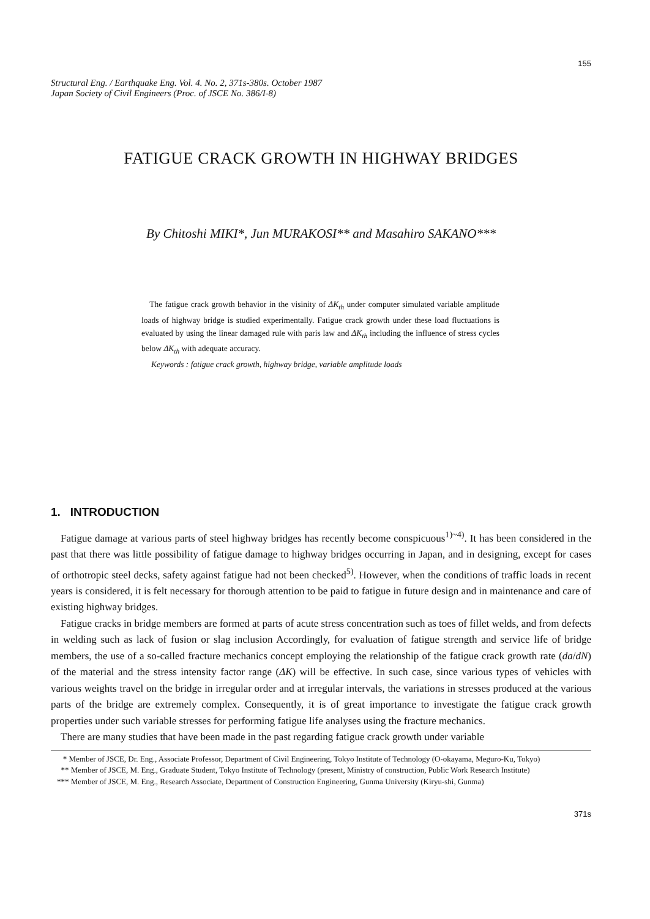155
Structural Eng. / Earthquake Eng. Vol. 4. No. 2, 371s-380s. October 1987
Japan Society of Civil Engineers (Proc. of JSCE No. 386/I-8)
FATIGUE CRACK GROWTH IN HIGHWAY BRIDGES
By Chitoshi MIKI*, Jun MURAKOSI** and Masahiro SAKANO***
The fatigue crack growth behavior in the visinity of ΔK<sub>th</sub> under computer simulated variable amplitude loads of highway bridge is studied experimentally. Fatigue crack growth under these load fluctuations is evaluated by using the linear damaged rule with paris law and ΔK<sub>th</sub> including the influence of stress cycles below ΔK<sub>th</sub> with adequate accuracy.
Keywords : fatigue crack growth, highway bridge, variable amplitude loads
1. INTRODUCTION
Fatigue damage at various parts of steel highway bridges has recently become conspicuous<sup>1)~4)</sup>. It has been considered in the past that there was little possibility of fatigue damage to highway bridges occurring in Japan, and in designing, except for cases of orthotropic steel decks, safety against fatigue had not been checked<sup>5)</sup>. However, when the conditions of traffic loads in recent years is considered, it is felt necessary for thorough attention to be paid to fatigue in future design and in maintenance and care of existing highway bridges.
Fatigue cracks in bridge members are formed at parts of acute stress concentration such as toes of fillet welds, and from defects in welding such as lack of fusion or slag inclusion Accordingly, for evaluation of fatigue strength and service life of bridge members, the use of a so-called fracture mechanics concept employing the relationship of the fatigue crack growth rate (da/dN) of the material and the stress intensity factor range (ΔK) will be effective. In such case, since various types of vehicles with various weights travel on the bridge in irregular order and at irregular intervals, the variations in stresses produced at the various parts of the bridge are extremely complex. Consequently, it is of great importance to investigate the fatigue crack growth properties under such variable stresses for performing fatigue life analyses using the fracture mechanics.
There are many studies that have been made in the past regarding fatigue crack growth under variable
* Member of JSCE, Dr. Eng., Associate Professor, Department of Civil Engineering, Tokyo Institute of Technology (O-okayama, Meguro-Ku, Tokyo)
** Member of JSCE, M. Eng., Graduate Student, Tokyo Institute of Technology (present, Ministry of construction, Public Work Research Institute)
*** Member of JSCE, M. Eng., Research Associate, Department of Construction Engineering, Gunma University (Kiryu-shi, Gunma)
371s